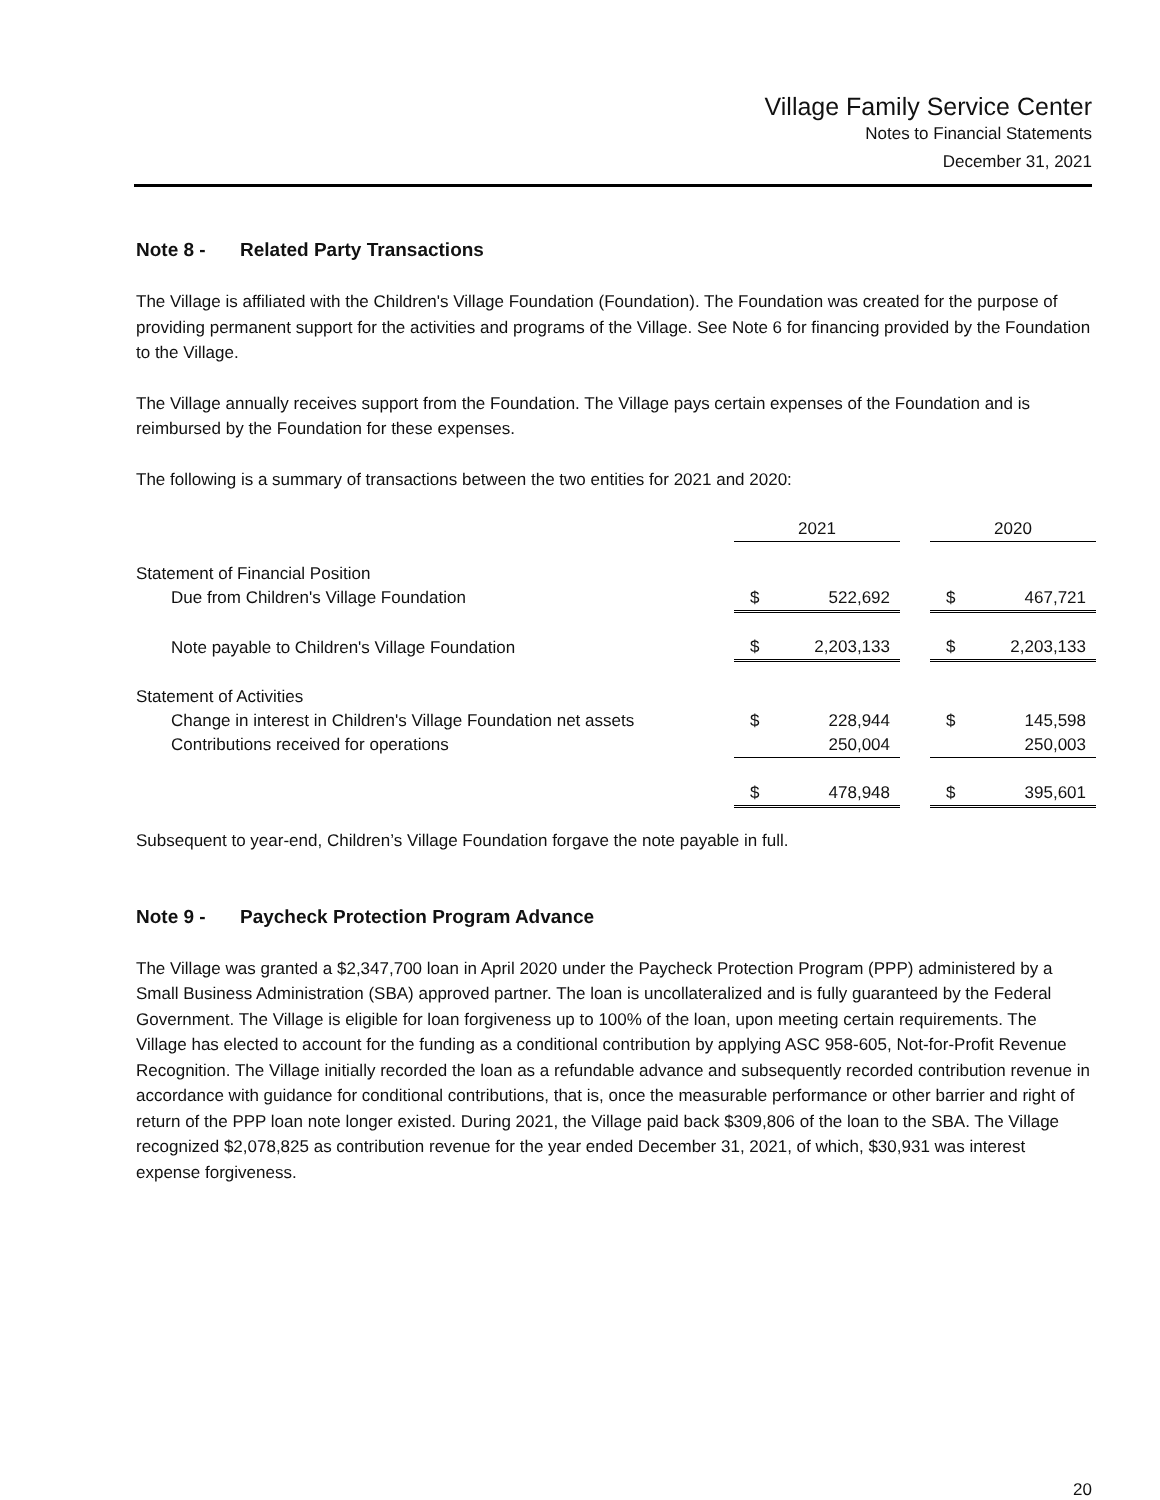Village Family Service Center
Notes to Financial Statements
December 31, 2021
Note 8 - Related Party Transactions
The Village is affiliated with the Children's Village Foundation (Foundation). The Foundation was created for the purpose of providing permanent support for the activities and programs of the Village. See Note 6 for financing provided by the Foundation to the Village.
The Village annually receives support from the Foundation. The Village pays certain expenses of the Foundation and is reimbursed by the Foundation for these expenses.
The following is a summary of transactions between the two entities for 2021 and 2020:
| | 2021 | | | 2020 | |
| --- | --- | --- | --- | --- | --- |
| Statement of Financial Position | | | | | |
| Due from Children's Village Foundation | $ | 522,692 | | $ | 467,721 |
| Note payable to Children's Village Foundation | $ | 2,203,133 | | $ | 2,203,133 |
| Statement of Activities | | | | | |
| Change in interest in Children's Village Foundation net assets | $ | 228,944 | | $ | 145,598 |
| Contributions received for operations | | 250,004 | | | 250,003 |
| | $ | 478,948 | | $ | 395,601 |
Subsequent to year-end, Children’s Village Foundation forgave the note payable in full.
Note 9 - Paycheck Protection Program Advance
The Village was granted a $2,347,700 loan in April 2020 under the Paycheck Protection Program (PPP) administered by a Small Business Administration (SBA) approved partner. The loan is uncollateralized and is fully guaranteed by the Federal Government. The Village is eligible for loan forgiveness up to 100% of the loan, upon meeting certain requirements. The Village has elected to account for the funding as a conditional contribution by applying ASC 958-605, Not-for-Profit Revenue Recognition. The Village initially recorded the loan as a refundable advance and subsequently recorded contribution revenue in accordance with guidance for conditional contributions, that is, once the measurable performance or other barrier and right of return of the PPP loan note longer existed. During 2021, the Village paid back $309,806 of the loan to the SBA. The Village recognized $2,078,825 as contribution revenue for the year ended December 31, 2021, of which, $30,931 was interest expense forgiveness.
20